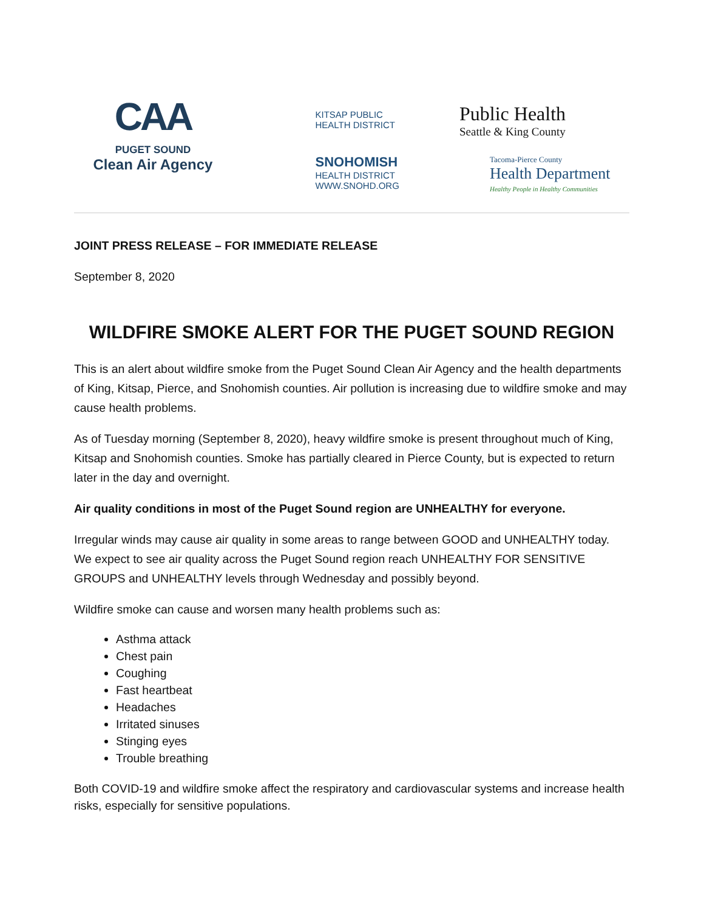CAA
PUGET SOUND
Clean Air Agency
KITSAP PUBLIC
HEALTH DISTRICT
SNOHOMISH
HEALTH DISTRICT
WWW.SNOHD.ORG
Public Health
Seattle & King County
Tacoma-Pierce County
Health Department
Healthy People in Healthy Communities
JOINT PRESS RELEASE – FOR IMMEDIATE RELEASE
September 8, 2020
WILDFIRE SMOKE ALERT FOR THE PUGET SOUND REGION
This is an alert about wildfire smoke from the Puget Sound Clean Air Agency and the health departments of King, Kitsap, Pierce, and Snohomish counties. Air pollution is increasing due to wildfire smoke and may cause health problems.
As of Tuesday morning (September 8, 2020), heavy wildfire smoke is present throughout much of King, Kitsap and Snohomish counties. Smoke has partially cleared in Pierce County, but is expected to return later in the day and overnight.
Air quality conditions in most of the Puget Sound region are UNHEALTHY for everyone.
Irregular winds may cause air quality in some areas to range between GOOD and UNHEALTHY today. We expect to see air quality across the Puget Sound region reach UNHEALTHY FOR SENSITIVE GROUPS and UNHEALTHY levels through Wednesday and possibly beyond.
Wildfire smoke can cause and worsen many health problems such as:
Asthma attack
Chest pain
Coughing
Fast heartbeat
Headaches
Irritated sinuses
Stinging eyes
Trouble breathing
Both COVID-19 and wildfire smoke affect the respiratory and cardiovascular systems and increase health risks, especially for sensitive populations.